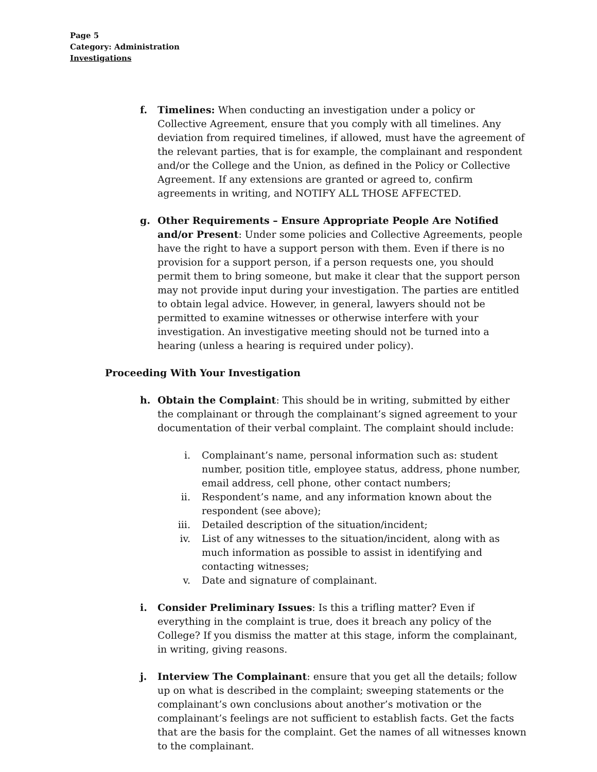Page 5
Category: Administration
Investigations
f. Timelines: When conducting an investigation under a policy or Collective Agreement, ensure that you comply with all timelines. Any deviation from required timelines, if allowed, must have the agreement of the relevant parties, that is for example, the complainant and respondent and/or the College and the Union, as defined in the Policy or Collective Agreement. If any extensions are granted or agreed to, confirm agreements in writing, and NOTIFY ALL THOSE AFFECTED.
g. Other Requirements – Ensure Appropriate People Are Notified and/or Present: Under some policies and Collective Agreements, people have the right to have a support person with them. Even if there is no provision for a support person, if a person requests one, you should permit them to bring someone, but make it clear that the support person may not provide input during your investigation. The parties are entitled to obtain legal advice. However, in general, lawyers should not be permitted to examine witnesses or otherwise interfere with your investigation. An investigative meeting should not be turned into a hearing (unless a hearing is required under policy).
Proceeding With Your Investigation
h. Obtain the Complaint: This should be in writing, submitted by either the complainant or through the complainant’s signed agreement to your documentation of their verbal complaint. The complaint should include:
i. Complainant’s name, personal information such as: student number, position title, employee status, address, phone number, email address, cell phone, other contact numbers;
ii. Respondent’s name, and any information known about the respondent (see above);
iii. Detailed description of the situation/incident;
iv. List of any witnesses to the situation/incident, along with as much information as possible to assist in identifying and contacting witnesses;
v. Date and signature of complainant.
i. Consider Preliminary Issues: Is this a trifling matter? Even if everything in the complaint is true, does it breach any policy of the College? If you dismiss the matter at this stage, inform the complainant, in writing, giving reasons.
j. Interview The Complainant: ensure that you get all the details; follow up on what is described in the complaint; sweeping statements or the complainant’s own conclusions about another’s motivation or the complainant’s feelings are not sufficient to establish facts. Get the facts that are the basis for the complaint. Get the names of all witnesses known to the complainant.